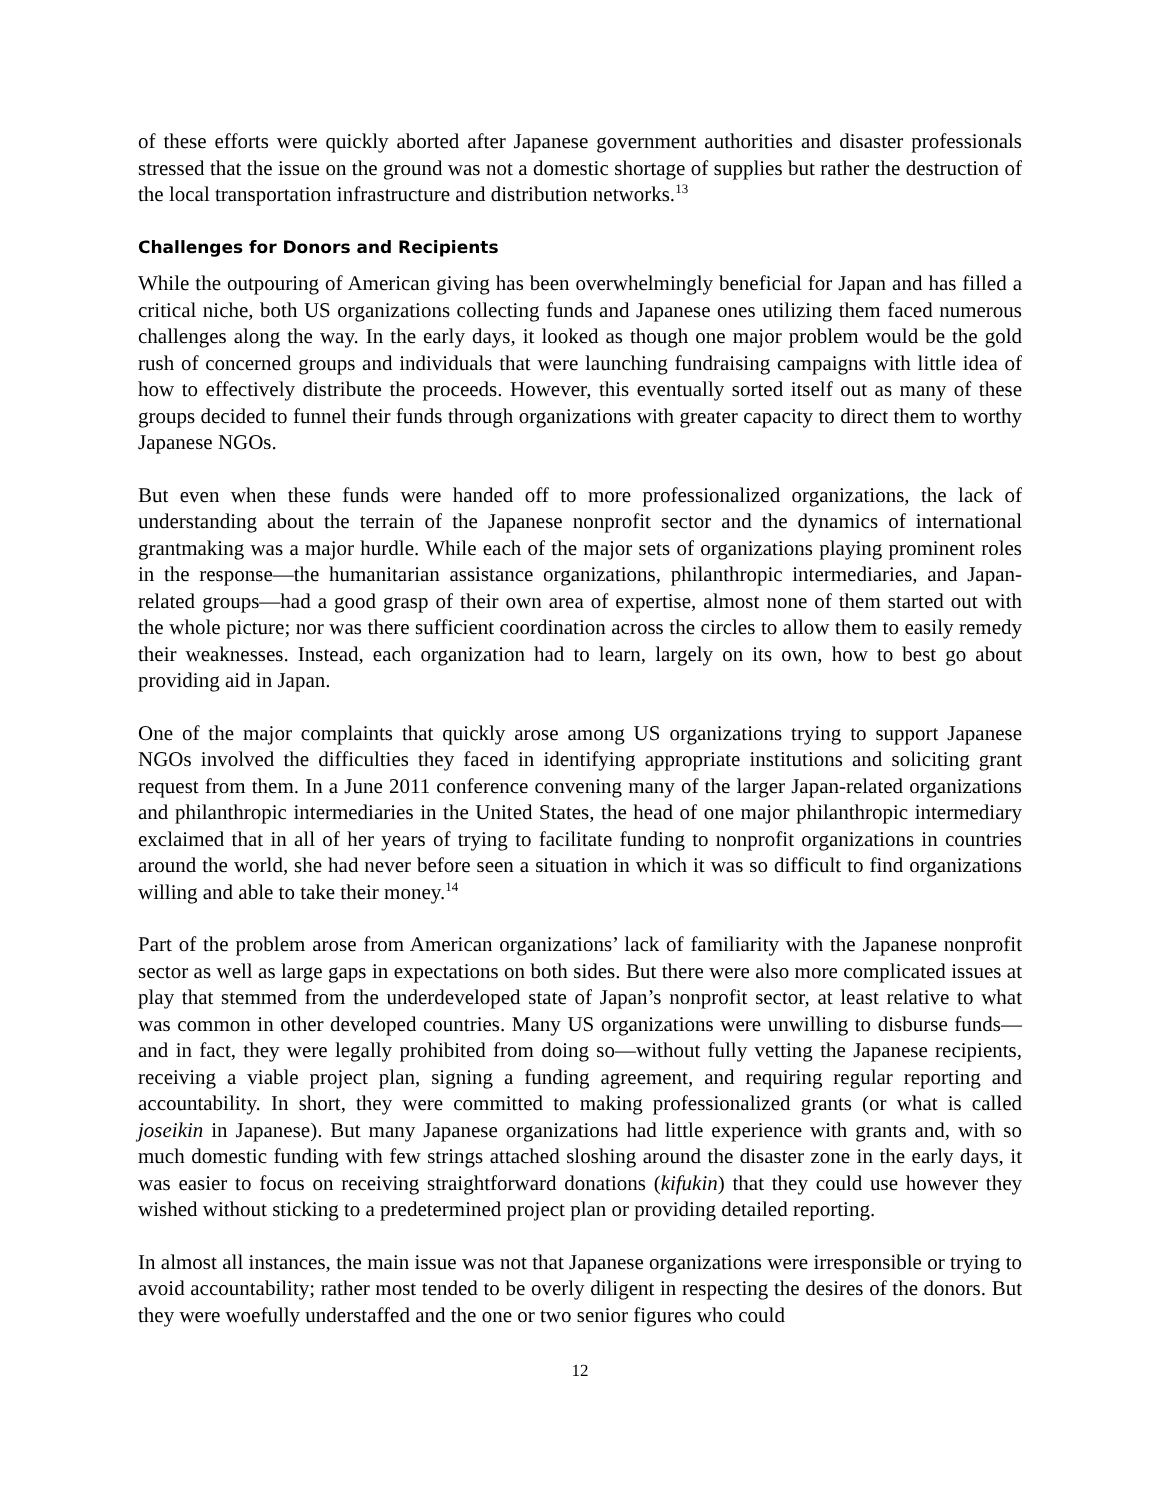of these efforts were quickly aborted after Japanese government authorities and disaster professionals stressed that the issue on the ground was not a domestic shortage of supplies but rather the destruction of the local transportation infrastructure and distribution networks.<sup>13</sup>
Challenges for Donors and Recipients
While the outpouring of American giving has been overwhelmingly beneficial for Japan and has filled a critical niche, both US organizations collecting funds and Japanese ones utilizing them faced numerous challenges along the way. In the early days, it looked as though one major problem would be the gold rush of concerned groups and individuals that were launching fundraising campaigns with little idea of how to effectively distribute the proceeds. However, this eventually sorted itself out as many of these groups decided to funnel their funds through organizations with greater capacity to direct them to worthy Japanese NGOs.
But even when these funds were handed off to more professionalized organizations, the lack of understanding about the terrain of the Japanese nonprofit sector and the dynamics of international grantmaking was a major hurdle. While each of the major sets of organizations playing prominent roles in the response—the humanitarian assistance organizations, philanthropic intermediaries, and Japan-related groups—had a good grasp of their own area of expertise, almost none of them started out with the whole picture; nor was there sufficient coordination across the circles to allow them to easily remedy their weaknesses. Instead, each organization had to learn, largely on its own, how to best go about providing aid in Japan.
One of the major complaints that quickly arose among US organizations trying to support Japanese NGOs involved the difficulties they faced in identifying appropriate institutions and soliciting grant request from them. In a June 2011 conference convening many of the larger Japan-related organizations and philanthropic intermediaries in the United States, the head of one major philanthropic intermediary exclaimed that in all of her years of trying to facilitate funding to nonprofit organizations in countries around the world, she had never before seen a situation in which it was so difficult to find organizations willing and able to take their money.<sup>14</sup>
Part of the problem arose from American organizations’ lack of familiarity with the Japanese nonprofit sector as well as large gaps in expectations on both sides. But there were also more complicated issues at play that stemmed from the underdeveloped state of Japan’s nonprofit sector, at least relative to what was common in other developed countries. Many US organizations were unwilling to disburse funds—and in fact, they were legally prohibited from doing so—without fully vetting the Japanese recipients, receiving a viable project plan, signing a funding agreement, and requiring regular reporting and accountability. In short, they were committed to making professionalized grants (or what is called joseikin in Japanese). But many Japanese organizations had little experience with grants and, with so much domestic funding with few strings attached sloshing around the disaster zone in the early days, it was easier to focus on receiving straightforward donations (kifukin) that they could use however they wished without sticking to a predetermined project plan or providing detailed reporting.
In almost all instances, the main issue was not that Japanese organizations were irresponsible or trying to avoid accountability; rather most tended to be overly diligent in respecting the desires of the donors. But they were woefully understaffed and the one or two senior figures who could
12